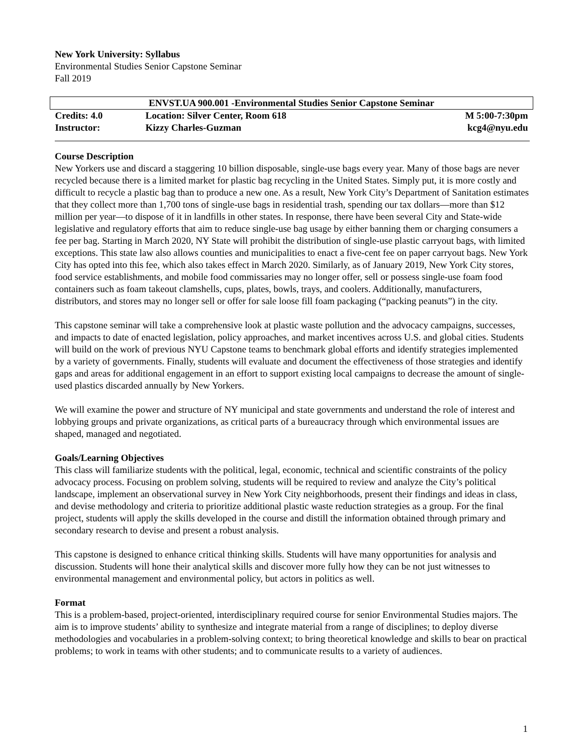New York University: Syllabus
Environmental Studies Senior Capstone Seminar
Fall 2019
| ENVST.UA 900.001 -Environmental Studies Senior Capstone Seminar | | |
| Credits: 4.0 | Location: Silver Center, Room 618 | M 5:00-7:30pm |
| Instructor: | Kizzy Charles-Guzman | kcg4@nyu.edu |
Course Description
New Yorkers use and discard a staggering 10 billion disposable, single-use bags every year. Many of those bags are never recycled because there is a limited market for plastic bag recycling in the United States. Simply put, it is more costly and difficult to recycle a plastic bag than to produce a new one. As a result, New York City’s Department of Sanitation estimates that they collect more than 1,700 tons of single-use bags in residential trash, spending our tax dollars—more than $12 million per year—to dispose of it in landfills in other states. In response, there have been several City and State-wide legislative and regulatory efforts that aim to reduce single-use bag usage by either banning them or charging consumers a fee per bag. Starting in March 2020, NY State will prohibit the distribution of single-use plastic carryout bags, with limited exceptions. This state law also allows counties and municipalities to enact a five-cent fee on paper carryout bags. New York City has opted into this fee, which also takes effect in March 2020. Similarly, as of January 2019, New York City stores, food service establishments, and mobile food commissaries may no longer offer, sell or possess single-use foam food containers such as foam takeout clamshells, cups, plates, bowls, trays, and coolers. Additionally, manufacturers, distributors, and stores may no longer sell or offer for sale loose fill foam packaging (“packing peanuts”) in the city.
This capstone seminar will take a comprehensive look at plastic waste pollution and the advocacy campaigns, successes, and impacts to date of enacted legislation, policy approaches, and market incentives across U.S. and global cities. Students will build on the work of previous NYU Capstone teams to benchmark global efforts and identify strategies implemented by a variety of governments. Finally, students will evaluate and document the effectiveness of those strategies and identify gaps and areas for additional engagement in an effort to support existing local campaigns to decrease the amount of single-used plastics discarded annually by New Yorkers.
We will examine the power and structure of NY municipal and state governments and understand the role of interest and lobbying groups and private organizations, as critical parts of a bureaucracy through which environmental issues are shaped, managed and negotiated.
Goals/Learning Objectives
This class will familiarize students with the political, legal, economic, technical and scientific constraints of the policy advocacy process. Focusing on problem solving, students will be required to review and analyze the City’s political landscape, implement an observational survey in New York City neighborhoods, present their findings and ideas in class, and devise methodology and criteria to prioritize additional plastic waste reduction strategies as a group. For the final project, students will apply the skills developed in the course and distill the information obtained through primary and secondary research to devise and present a robust analysis.
This capstone is designed to enhance critical thinking skills. Students will have many opportunities for analysis and discussion. Students will hone their analytical skills and discover more fully how they can be not just witnesses to environmental management and environmental policy, but actors in politics as well.
Format
This is a problem-based, project-oriented, interdisciplinary required course for senior Environmental Studies majors. The aim is to improve students’ ability to synthesize and integrate material from a range of disciplines; to deploy diverse methodologies and vocabularies in a problem-solving context; to bring theoretical knowledge and skills to bear on practical problems; to work in teams with other students; and to communicate results to a variety of audiences.
1